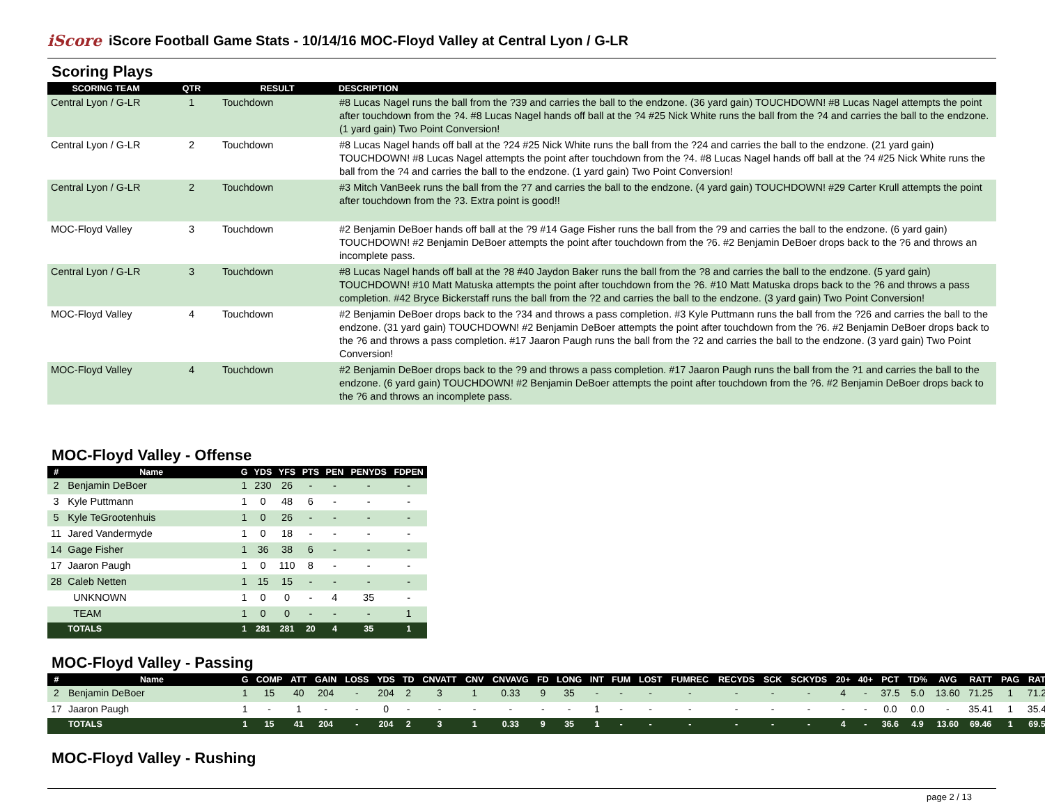iScore iScore Football Game Stats - 10/14/16 MOC-Floyd Valley at Central Lyon / G-LR
Scoring Plays
| SCORING TEAM | QTR | RESULT | DESCRIPTION |
| --- | --- | --- | --- |
| Central Lyon / G-LR | 1 | Touchdown | #8 Lucas Nagel runs the ball from the ?39 and carries the ball to the endzone. (36 yard gain) TOUCHDOWN! #8 Lucas Nagel attempts the point after touchdown from the ?4. #8 Lucas Nagel hands off ball at the ?4 #25 Nick White runs the ball from the ?4 and carries the ball to the endzone. (1 yard gain) Two Point Conversion! |
| Central Lyon / G-LR | 2 | Touchdown | #8 Lucas Nagel hands off ball at the ?24 #25 Nick White runs the ball from the ?24 and carries the ball to the endzone. (21 yard gain) TOUCHDOWN! #8 Lucas Nagel attempts the point after touchdown from the ?4. #8 Lucas Nagel hands off ball at the ?4 #25 Nick White runs the ball from the ?4 and carries the ball to the endzone. (1 yard gain) Two Point Conversion! |
| Central Lyon / G-LR | 2 | Touchdown | #3 Mitch VanBeek runs the ball from the ?7 and carries the ball to the endzone. (4 yard gain) TOUCHDOWN! #29 Carter Krull attempts the point after touchdown from the ?3. Extra point is good!! |
| MOC-Floyd Valley | 3 | Touchdown | #2 Benjamin DeBoer hands off ball at the ?9 #14 Gage Fisher runs the ball from the ?9 and carries the ball to the endzone. (6 yard gain) TOUCHDOWN! #2 Benjamin DeBoer attempts the point after touchdown from the ?6. #2 Benjamin DeBoer drops back to the ?6 and throws an incomplete pass. |
| Central Lyon / G-LR | 3 | Touchdown | #8 Lucas Nagel hands off ball at the ?8 #40 Jaydon Baker runs the ball from the ?8 and carries the ball to the endzone. (5 yard gain) TOUCHDOWN! #10 Matt Matuska attempts the point after touchdown from the ?6. #10 Matt Matuska drops back to the ?6 and throws a pass completion. #42 Bryce Bickerstaff runs the ball from the ?2 and carries the ball to the endzone. (3 yard gain) Two Point Conversion! |
| MOC-Floyd Valley | 4 | Touchdown | #2 Benjamin DeBoer drops back to the ?34 and throws a pass completion. #3 Kyle Puttmann runs the ball from the ?26 and carries the ball to the endzone. (31 yard gain) TOUCHDOWN! #2 Benjamin DeBoer attempts the point after touchdown from the ?6. #2 Benjamin DeBoer drops back to the ?6 and throws a pass completion. #17 Jaaron Paugh runs the ball from the ?2 and carries the ball to the endzone. (3 yard gain) Two Point Conversion! |
| MOC-Floyd Valley | 4 | Touchdown | #2 Benjamin DeBoer drops back to the ?9 and throws a pass completion. #17 Jaaron Paugh runs the ball from the ?1 and carries the ball to the endzone. (6 yard gain) TOUCHDOWN! #2 Benjamin DeBoer attempts the point after touchdown from the ?6. #2 Benjamin DeBoer drops back to the ?6 and throws an incomplete pass. |
MOC-Floyd Valley - Offense
| # | Name | G | YDS | YFS | PTS | PEN | PENYDS | FDPEN |
| --- | --- | --- | --- | --- | --- | --- | --- | --- |
| 2 | Benjamin DeBoer | 1 | 230 | 26 | - | - | - | - |
| 3 | Kyle Puttmann | 1 | 0 | 48 | 6 | - | - | - |
| 5 | Kyle TeGrootenhuis | 1 | 0 | 26 | - | - | - | - |
| 11 | Jared Vandermyde | 1 | 0 | 18 | - | - | - | - |
| 14 | Gage Fisher | 1 | 36 | 38 | 6 | - | - | - |
| 17 | Jaaron Paugh | 1 | 0 | 110 | 8 | - | - | - |
| 28 | Caleb Netten | 1 | 15 | 15 | - | - | - | - |
| | UNKNOWN | 1 | 0 | 0 | - | 4 | 35 | - |
| | TEAM | 1 | 0 | 0 | - | - | - | 1 |
| | TOTALS | 1 | 281 | 281 | 20 | 4 | 35 | 1 |
MOC-Floyd Valley - Passing
| # | Name | G | COMP | ATT | GAIN | LOSS | YDS | TD | CNVATT | CNV | CNVAVG | FD | LONG | INT | FUM | LOST | FUMREC | RECYDS | SCK | SCKYDS | 20+ | 40+ | PCT | TD% | AVG | RATT | PAG | RAT |
| --- | --- | --- | --- | --- | --- | --- | --- | --- | --- | --- | --- | --- | --- | --- | --- | --- | --- | --- | --- | --- | --- | --- | --- | --- | --- | --- | --- | --- |
| 2 | Benjamin DeBoer | 1 | 15 | 40 | 204 | - | 204 | 2 | 3 | 1 | 0.33 | 9 | 35 | - | - | - | - | - | - | - | 4 | - | 37.5 | 5.0 | 13.60 | 71.25 | 1 | 71.2 |
| 17 | Jaaron Paugh | 1 | - | 1 | - | - | 0 | - | - | - | - | - | - | 1 | - | - | - | - | - | - | - | - | 0.0 | 0.0 | - | 35.41 | 1 | 35.4 |
| | TOTALS | 1 | 15 | 41 | 204 | - | 204 | 2 | 3 | 1 | 0.33 | 9 | 35 | 1 | - | - | - | - | - | - | 4 | - | 36.6 | 4.9 | 13.60 | 69.46 | 1 | 69.5 |
MOC-Floyd Valley - Rushing
page 2 / 13